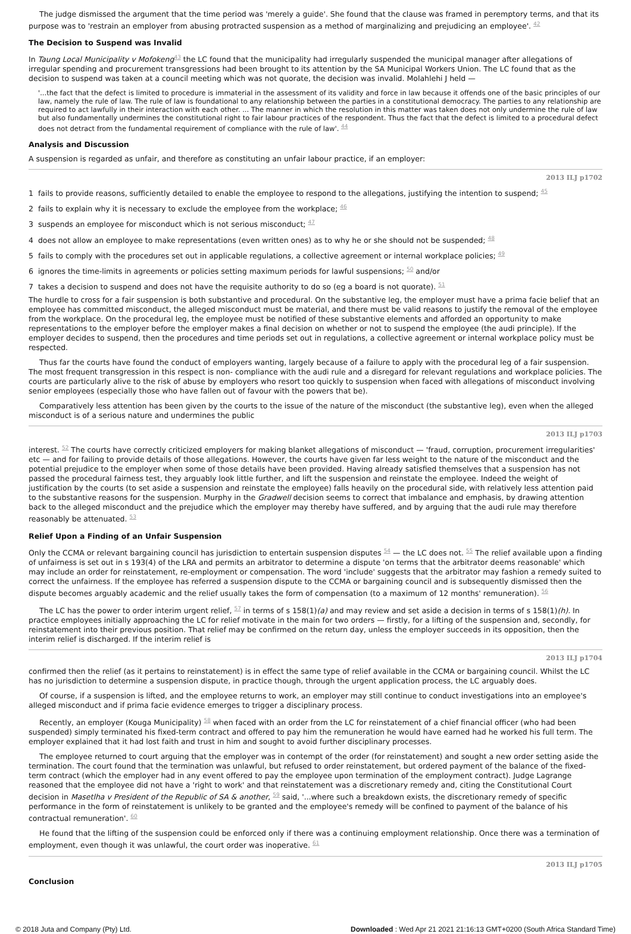The judge dismissed the argument that the time period was 'merely a guide'. She found that the clause was framed in peremptory terms, and that its purpose was to 'restrain an employer from abusing protracted suspension as a method of marginalizing and prejudicing an employee'. <sup>42</sup>
The Decision to Suspend was Invalid
In Taung Local Municipality v Mofokeng<sup>43</sup> the LC found that the municipality had irregularly suspended the municipal manager after allegations of irregular spending and procurement transgressions had been brought to its attention by the SA Municipal Workers Union. The LC found that as the decision to suspend was taken at a council meeting which was not quorate, the decision was invalid. Molahlehi J held —
'...the fact that the defect is limited to procedure is immaterial in the assessment of its validity and force in law because it offends one of the basic principles of our law, namely the rule of law. The rule of law is foundational to any relationship between the parties in a constitutional democracy. The parties to any relationship are required to act lawfully in their interaction with each other. ... The manner in which the resolution in this matter was taken does not only undermine the rule of law but also fundamentally undermines the constitutional right to fair labour practices of the respondent. Thus the fact that the defect is limited to a procedural defect does not detract from the fundamental requirement of compliance with the rule of law'. <sup>44</sup>
Analysis and Discussion
A suspension is regarded as unfair, and therefore as constituting an unfair labour practice, if an employer:
2013 ILJ p1702
1 fails to provide reasons, sufficiently detailed to enable the employee to respond to the allegations, justifying the intention to suspend; <sup>45</sup>
2 fails to explain why it is necessary to exclude the employee from the workplace; <sup>46</sup>
3 suspends an employee for misconduct which is not serious misconduct; <sup>47</sup>
4 does not allow an employee to make representations (even written ones) as to why he or she should not be suspended; <sup>48</sup>
5 fails to comply with the procedures set out in applicable regulations, a collective agreement or internal workplace policies; <sup>49</sup>
6 ignores the time-limits in agreements or policies setting maximum periods for lawful suspensions; <sup>50</sup> and/or
7 takes a decision to suspend and does not have the requisite authority to do so (eg a board is not quorate). <sup>51</sup>
The hurdle to cross for a fair suspension is both substantive and procedural. On the substantive leg, the employer must have a prima facie belief that an employee has committed misconduct, the alleged misconduct must be material, and there must be valid reasons to justify the removal of the employee from the workplace. On the procedural leg, the employee must be notified of these substantive elements and afforded an opportunity to make representations to the employer before the employer makes a final decision on whether or not to suspend the employee (the audi principle). If the employer decides to suspend, then the procedures and time periods set out in regulations, a collective agreement or internal workplace policy must be respected.
Thus far the courts have found the conduct of employers wanting, largely because of a failure to apply with the procedural leg of a fair suspension. The most frequent transgression in this respect is non- compliance with the audi rule and a disregard for relevant regulations and workplace policies. The courts are particularly alive to the risk of abuse by employers who resort too quickly to suspension when faced with allegations of misconduct involving senior employees (especially those who have fallen out of favour with the powers that be).
Comparatively less attention has been given by the courts to the issue of the nature of the misconduct (the substantive leg), even when the alleged misconduct is of a serious nature and undermines the public
2013 ILJ p1703
interest. <sup>52</sup> The courts have correctly criticized employers for making blanket allegations of misconduct — 'fraud, corruption, procurement irregularities' etc — and for failing to provide details of those allegations. However, the courts have given far less weight to the nature of the misconduct and the potential prejudice to the employer when some of those details have been provided. Having already satisfied themselves that a suspension has not passed the procedural fairness test, they arguably look little further, and lift the suspension and reinstate the employee. Indeed the weight of justification by the courts (to set aside a suspension and reinstate the employee) falls heavily on the procedural side, with relatively less attention paid to the substantive reasons for the suspension. Murphy in the Gradwell decision seems to correct that imbalance and emphasis, by drawing attention back to the alleged misconduct and the prejudice which the employer may thereby have suffered, and by arguing that the audi rule may therefore reasonably be attenuated. <sup>53</sup>
Relief Upon a Finding of an Unfair Suspension
Only the CCMA or relevant bargaining council has jurisdiction to entertain suspension disputes <sup>54</sup> — the LC does not. <sup>55</sup> The relief available upon a finding of unfairness is set out in s 193(4) of the LRA and permits an arbitrator to determine a dispute 'on terms that the arbitrator deems reasonable' which may include an order for reinstatement, re-employment or compensation. The word 'include' suggests that the arbitrator may fashion a remedy suited to correct the unfairness. If the employee has referred a suspension dispute to the CCMA or bargaining council and is subsequently dismissed then the dispute becomes arguably academic and the relief usually takes the form of compensation (to a maximum of 12 months' remuneration). <sup>56</sup>
The LC has the power to order interim urgent relief, <sup>57</sup> in terms of s 158(1)(a) and may review and set aside a decision in terms of s 158(1)(h). In practice employees initially approaching the LC for relief motivate in the main for two orders — firstly, for a lifting of the suspension and, secondly, for reinstatement into their previous position. That relief may be confirmed on the return day, unless the employer succeeds in its opposition, then the interim relief is discharged. If the interim relief is
2013 ILJ p1704
confirmed then the relief (as it pertains to reinstatement) is in effect the same type of relief available in the CCMA or bargaining council. Whilst the LC has no jurisdiction to determine a suspension dispute, in practice though, through the urgent application process, the LC arguably does.
Of course, if a suspension is lifted, and the employee returns to work, an employer may still continue to conduct investigations into an employee's alleged misconduct and if prima facie evidence emerges to trigger a disciplinary process.
Recently, an employer (Kouga Municipality) <sup>58</sup> when faced with an order from the LC for reinstatement of a chief financial officer (who had been suspended) simply terminated his fixed-term contract and offered to pay him the remuneration he would have earned had he worked his full term. The employer explained that it had lost faith and trust in him and sought to avoid further disciplinary processes.
The employee returned to court arguing that the employer was in contempt of the order (for reinstatement) and sought a new order setting aside the termination. The court found that the termination was unlawful, but refused to order reinstatement, but ordered payment of the balance of the fixed-term contract (which the employer had in any event offered to pay the employee upon termination of the employment contract). Judge Lagrange reasoned that the employee did not have a 'right to work' and that reinstatement was a discretionary remedy and, citing the Constitutional Court decision in Masetlha v President of the Republic of SA & another, <sup>59</sup> said, '...where such a breakdown exists, the discretionary remedy of specific performance in the form of reinstatement is unlikely to be granted and the employee's remedy will be confined to payment of the balance of his contractual remuneration'. <sup>60</sup>
He found that the lifting of the suspension could be enforced only if there was a continuing employment relationship. Once there was a termination of employment, even though it was unlawful, the court order was inoperative. <sup>61</sup>
2013 ILJ p1705
Conclusion
© 2018 Juta and Company (Pty) Ltd. Downloaded : Wed Apr 21 2021 21:16:13 GMT+0200 (South Africa Standard Time)